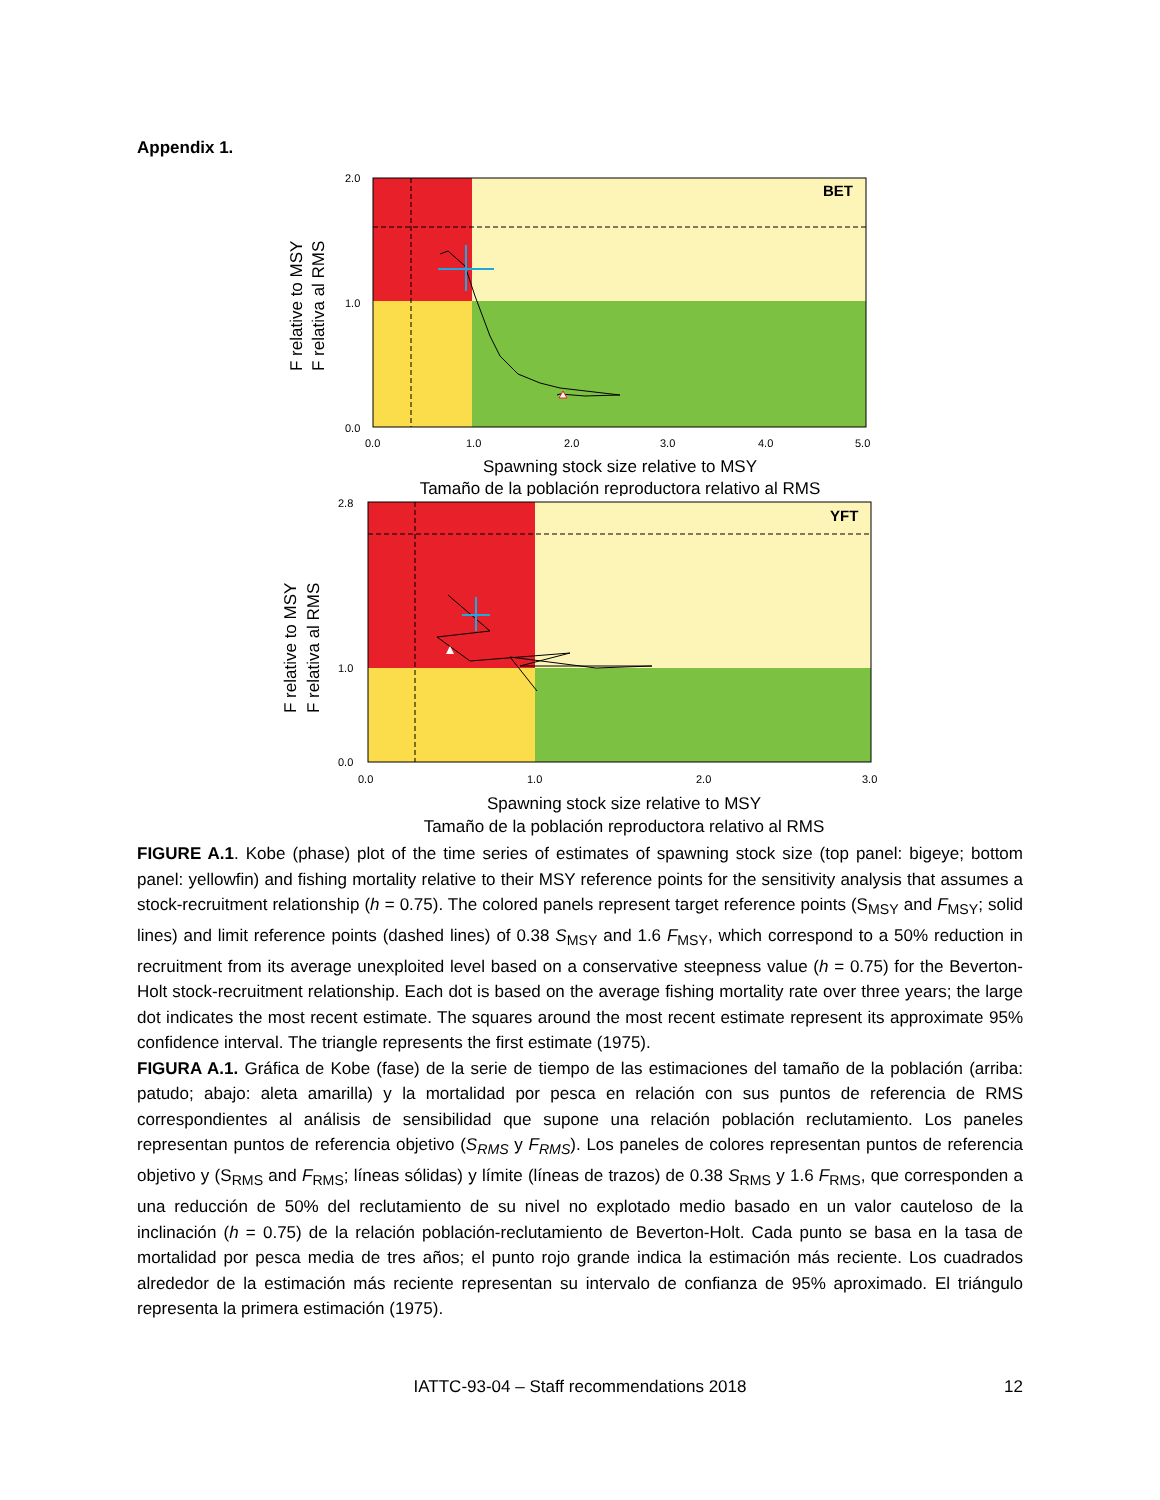Appendix 1.
BET
0.0
1.0
2.0
0.0
1.0
2.0
3.0
4.0
5.0
Spawning stock size relative to MSY
Tamaño de la población reproductora relativo al RMS
F relative to MSY
F relativa al RMS
YFT
0.0
1.0
2.8
0.0
1.0
2.0
3.0
Spawning stock size relative to MSY
Tamaño de la población reproductora relativo al RMS
F relative to MSY
F relativa al RMS
FIGURE A.1. Kobe (phase) plot of the time series of estimates of spawning stock size (top panel: bigeye; bottom panel: yellowfin) and fishing mortality relative to their MSY reference points for the sensitivity analysis that assumes a stock-recruitment relationship (h = 0.75). The colored panels represent target reference points (S<sub>MSY</sub> and F<sub>MSY</sub>; solid lines) and limit reference points (dashed lines) of 0.38 S<sub>MSY</sub> and 1.6 F<sub>MSY</sub>, which correspond to a 50% reduction in recruitment from its average unexploited level based on a conservative steepness value (h = 0.75) for the Beverton-Holt stock-recruitment relationship. Each dot is based on the average fishing mortality rate over three years; the large dot indicates the most recent estimate. The squares around the most recent estimate represent its approximate 95% confidence interval. The triangle represents the first estimate (1975).
FIGURA A.1. Gráfica de Kobe (fase) de la serie de tiempo de las estimaciones del tamaño de la población (arriba: patudo; abajo: aleta amarilla) y la mortalidad por pesca en relación con sus puntos de referencia de RMS correspondientes al análisis de sensibilidad que supone una relación población reclutamiento. Los paneles representan puntos de referencia objetivo (S<sub>RMS</sub> y F<sub>RMS</sub>). Los paneles de colores representan puntos de referencia objetivo y (S<sub>RMS</sub> and F<sub>RMS</sub>; líneas sólidas) y límite (líneas de trazos) de 0.38 S<sub>RMS</sub> y 1.6 F<sub>RMS</sub>, que corresponden a una reducción de 50% del reclutamiento de su nivel no explotado medio basado en un valor cauteloso de la inclinación (h = 0.75) de la relación población-reclutamiento de Beverton-Holt. Cada punto se basa en la tasa de mortalidad por pesca media de tres años; el punto rojo grande indica la estimación más reciente. Los cuadrados alrededor de la estimación más reciente representan su intervalo de confianza de 95% aproximado. El triángulo representa la primera estimación (1975).
IATTC-93-04 – Staff recommendations 2018 12